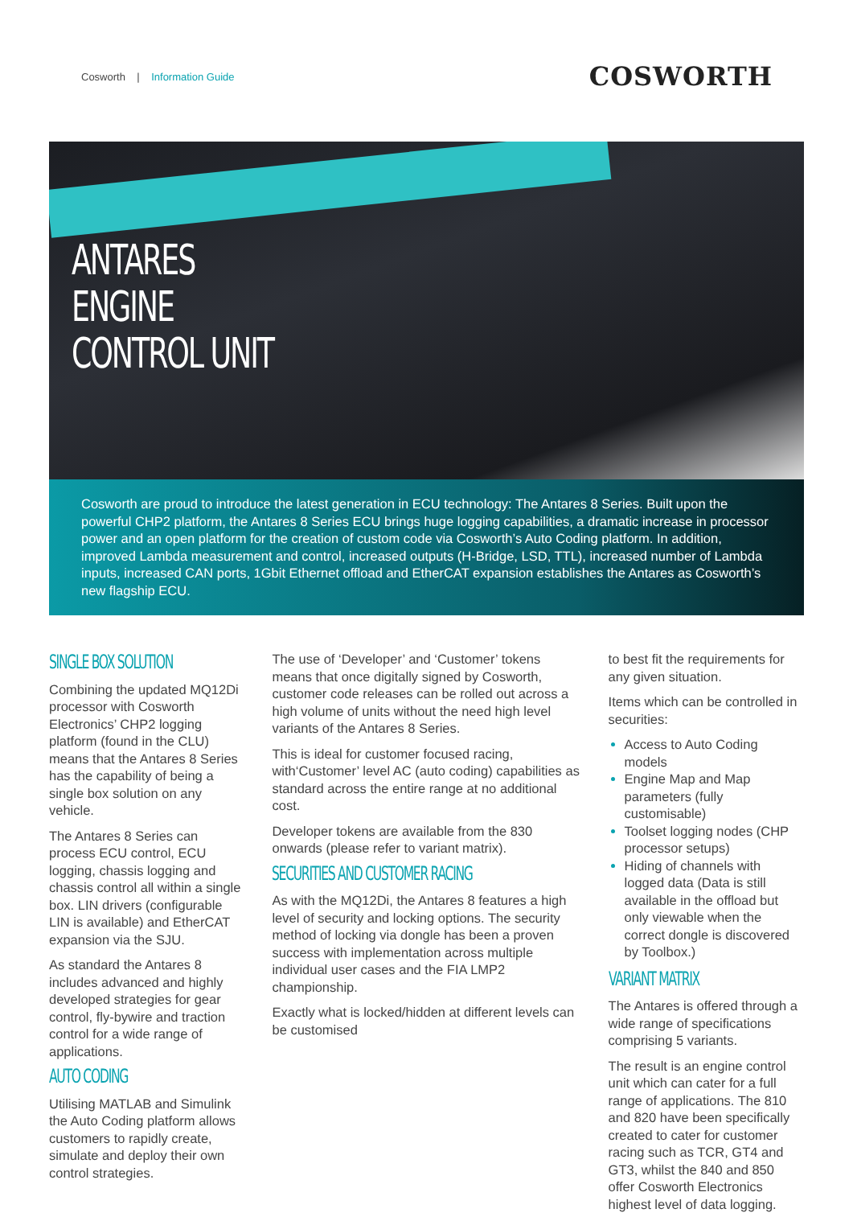Cosworth | Information Guide
COSWORTH
ANTARES
ENGINE
CONTROL UNIT
Cosworth are proud to introduce the latest generation in ECU technology: The Antares 8 Series. Built upon the powerful CHP2 platform, the Antares 8 Series ECU brings huge logging capabilities, a dramatic increase in processor power and an open platform for the creation of custom code via Cosworth’s Auto Coding platform. In addition, improved Lambda measurement and control, increased outputs (H-Bridge, LSD, TTL), increased number of Lambda inputs, increased CAN ports, 1Gbit Ethernet offload and EtherCAT expansion establishes the Antares as Cosworth’s new flagship ECU.
SINGLE BOX SOLUTION
Combining the updated MQ12Di processor with Cosworth Electronics’ CHP2 logging platform (found in the CLU) means that the Antares 8 Series has the capability of being a single box solution on any vehicle.
The Antares 8 Series can process ECU control, ECU logging, chassis logging and chassis control all within a single box. LIN drivers (configurable LIN is available) and EtherCAT expansion via the SJU.
As standard the Antares 8 includes advanced and highly developed strategies for gear control, fly-bywire and traction control for a wide range of applications.
AUTO CODING
Utilising MATLAB and Simulink the Auto Coding platform allows customers to rapidly create, simulate and deploy their own control strategies.
The use of ‘Developer’ and ‘Customer’ tokens means that once digitally signed by Cosworth, customer code releases can be rolled out across a high volume of units without the need high level variants of the Antares 8 Series.
This is ideal for customer focused racing, with‘Customer’ level AC (auto coding) capabilities as standard across the entire range at no additional cost.
Developer tokens are available from the 830 onwards (please refer to variant matrix).
SECURITIES AND CUSTOMER RACING
As with the MQ12Di, the Antares 8 features a high level of security and locking options. The security method of locking via dongle has been a proven success with implementation across multiple individual user cases and the FIA LMP2 championship.
Exactly what is locked/hidden at different levels can be customised
to best fit the requirements for any given situation.
Items which can be controlled in securities:
Access to Auto Coding models
Engine Map and Map parameters (fully customisable)
Toolset logging nodes (CHP processor setups)
Hiding of channels with logged data (Data is still available in the offload but only viewable when the correct dongle is discovered by Toolbox.)
VARIANT MATRIX
The Antares is offered through a wide range of specifications comprising 5 variants.
The result is an engine control unit which can cater for a full range of applications. The 810 and 820 have been specifically created to cater for customer racing such as TCR, GT4 and GT3, whilst the 840 and 850 offer Cosworth Electronics highest level of data logging.